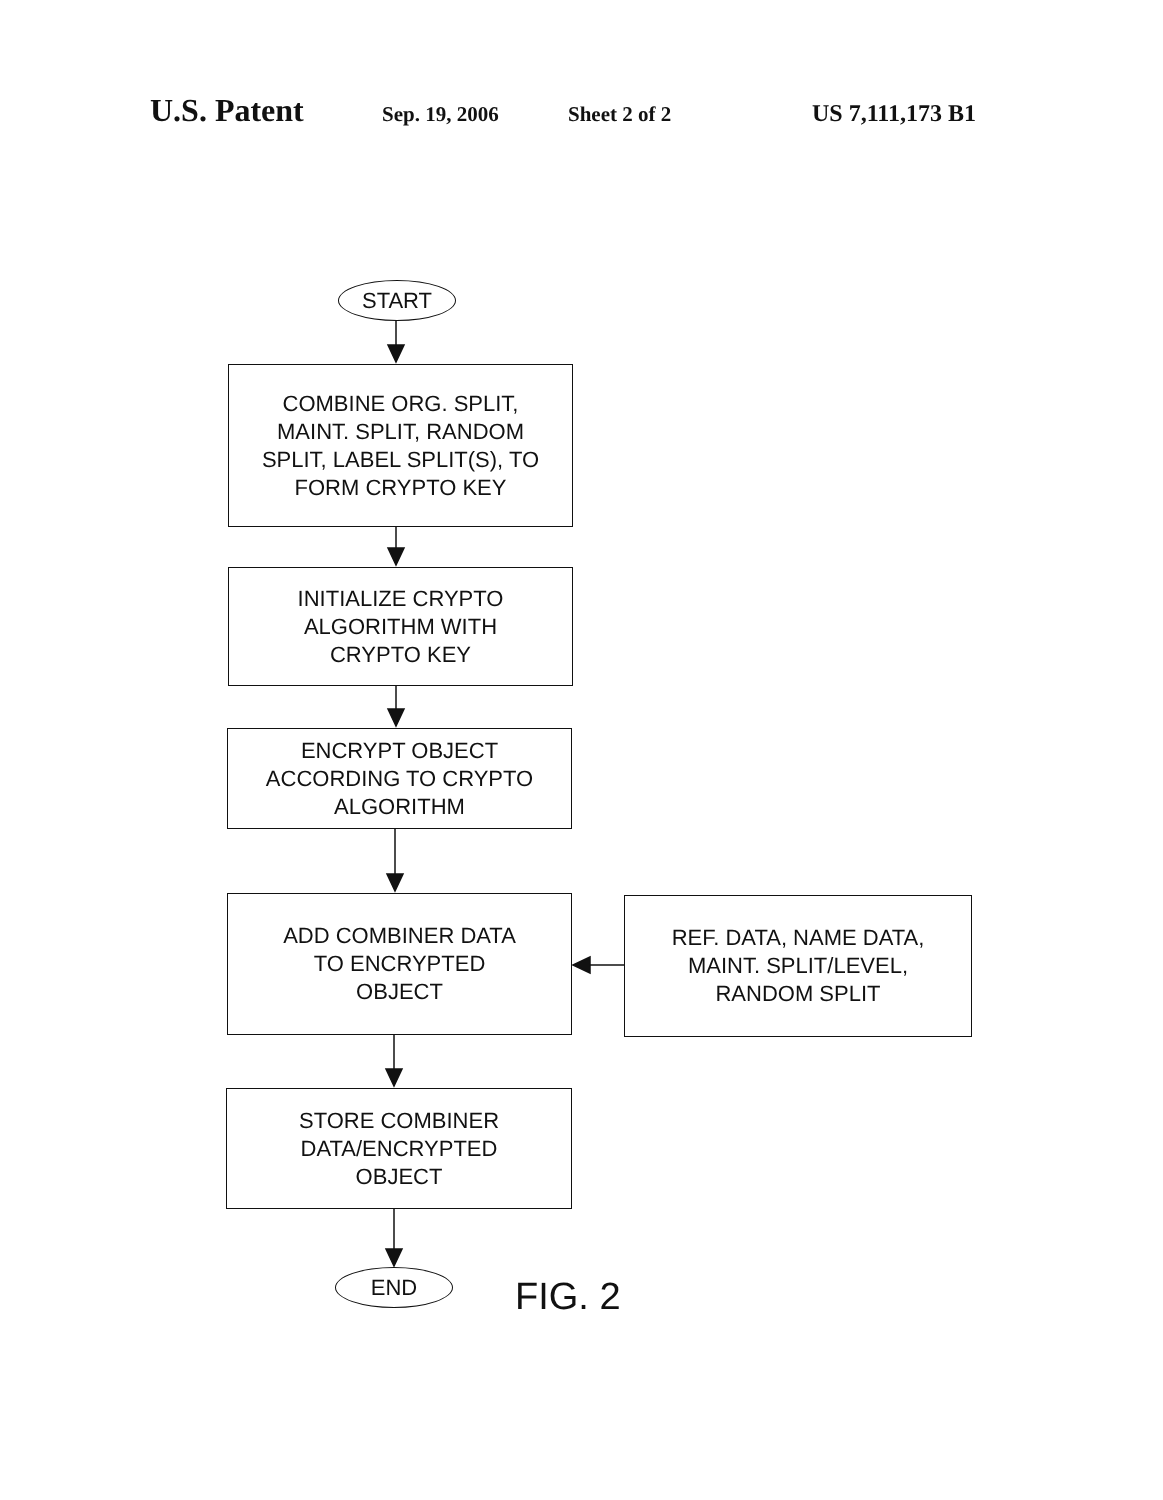U.S. Patent Sep. 19, 2006 Sheet 2 of 2 US 7,111,173 B1
START
COMBINE ORG. SPLIT,
MAINT. SPLIT, RANDOM
SPLIT, LABEL SPLIT(S), TO
FORM CRYPTO KEY
INITIALIZE CRYPTO
ALGORITHM WITH
CRYPTO KEY
ENCRYPT OBJECT
ACCORDING TO CRYPTO
ALGORITHM
ADD COMBINER DATA
TO ENCRYPTED
OBJECT
REF. DATA, NAME DATA,
MAINT. SPLIT/LEVEL,
RANDOM SPLIT
STORE COMBINER
DATA/ENCRYPTED
OBJECT
END FIG. 2